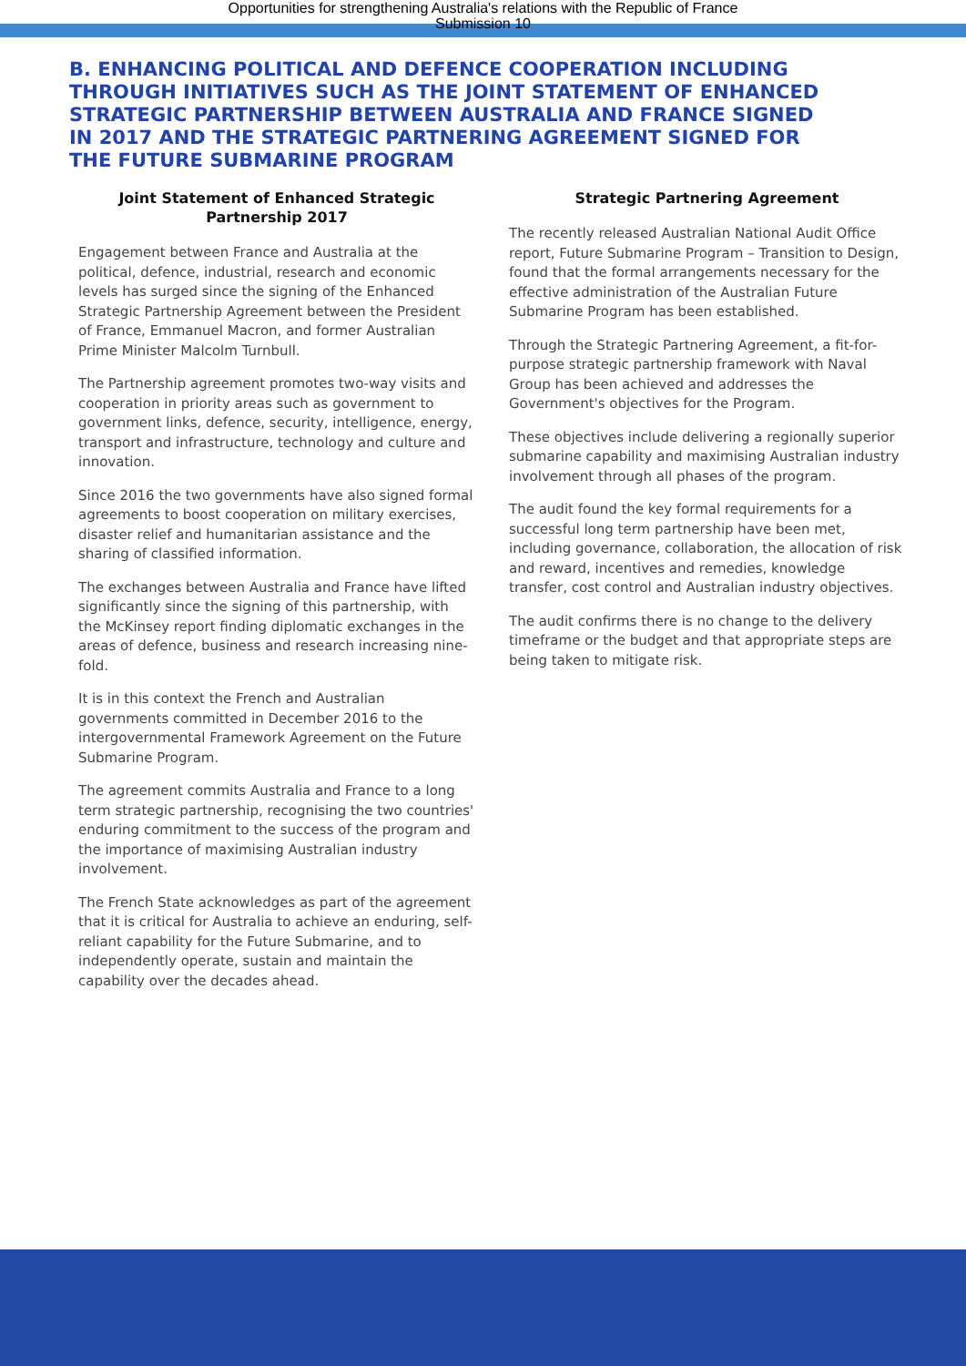Opportunities for strengthening Australia's relations with the Republic of France
Submission 10
B. ENHANCING POLITICAL AND DEFENCE COOPERATION INCLUDING THROUGH INITIATIVES SUCH AS THE JOINT STATEMENT OF ENHANCED STRATEGIC PARTNERSHIP BETWEEN AUSTRALIA AND FRANCE SIGNED IN 2017 AND THE STRATEGIC PARTNERING AGREEMENT SIGNED FOR THE FUTURE SUBMARINE PROGRAM
Joint Statement of Enhanced Strategic Partnership 2017
Engagement between France and Australia at the political, defence, industrial, research and economic levels has surged since the signing of the Enhanced Strategic Partnership Agreement between the President of France, Emmanuel Macron, and former Australian Prime Minister Malcolm Turnbull.
The Partnership agreement promotes two-way visits and cooperation in priority areas such as government to government links, defence, security, intelligence, energy, transport and infrastructure, technology and culture and innovation.
Since 2016 the two governments have also signed formal agreements to boost cooperation on military exercises, disaster relief and humanitarian assistance and the sharing of classified information.
The exchanges between Australia and France have lifted significantly since the signing of this partnership, with the McKinsey report finding diplomatic exchanges in the areas of defence, business and research increasing nine-fold.
It is in this context the French and Australian governments committed in December 2016 to the intergovernmental Framework Agreement on the Future Submarine Program.
The agreement commits Australia and France to a long term strategic partnership, recognising the two countries' enduring commitment to the success of the program and the importance of maximising Australian industry involvement.
The French State acknowledges as part of the agreement that it is critical for Australia to achieve an enduring, self-reliant capability for the Future Submarine, and to independently operate, sustain and maintain the capability over the decades ahead.
Strategic Partnering Agreement
The recently released Australian National Audit Office report, Future Submarine Program – Transition to Design, found that the formal arrangements necessary for the effective administration of the Australian Future Submarine Program has been established.
Through the Strategic Partnering Agreement, a fit-for-purpose strategic partnership framework with Naval Group has been achieved and addresses the Government's objectives for the Program.
These objectives include delivering a regionally superior submarine capability and maximising Australian industry involvement through all phases of the program.
The audit found the key formal requirements for a successful long term partnership have been met, including governance, collaboration, the allocation of risk and reward, incentives and remedies, knowledge transfer, cost control and Australian industry objectives.
The audit confirms there is no change to the delivery timeframe or the budget and that appropriate steps are being taken to mitigate risk.